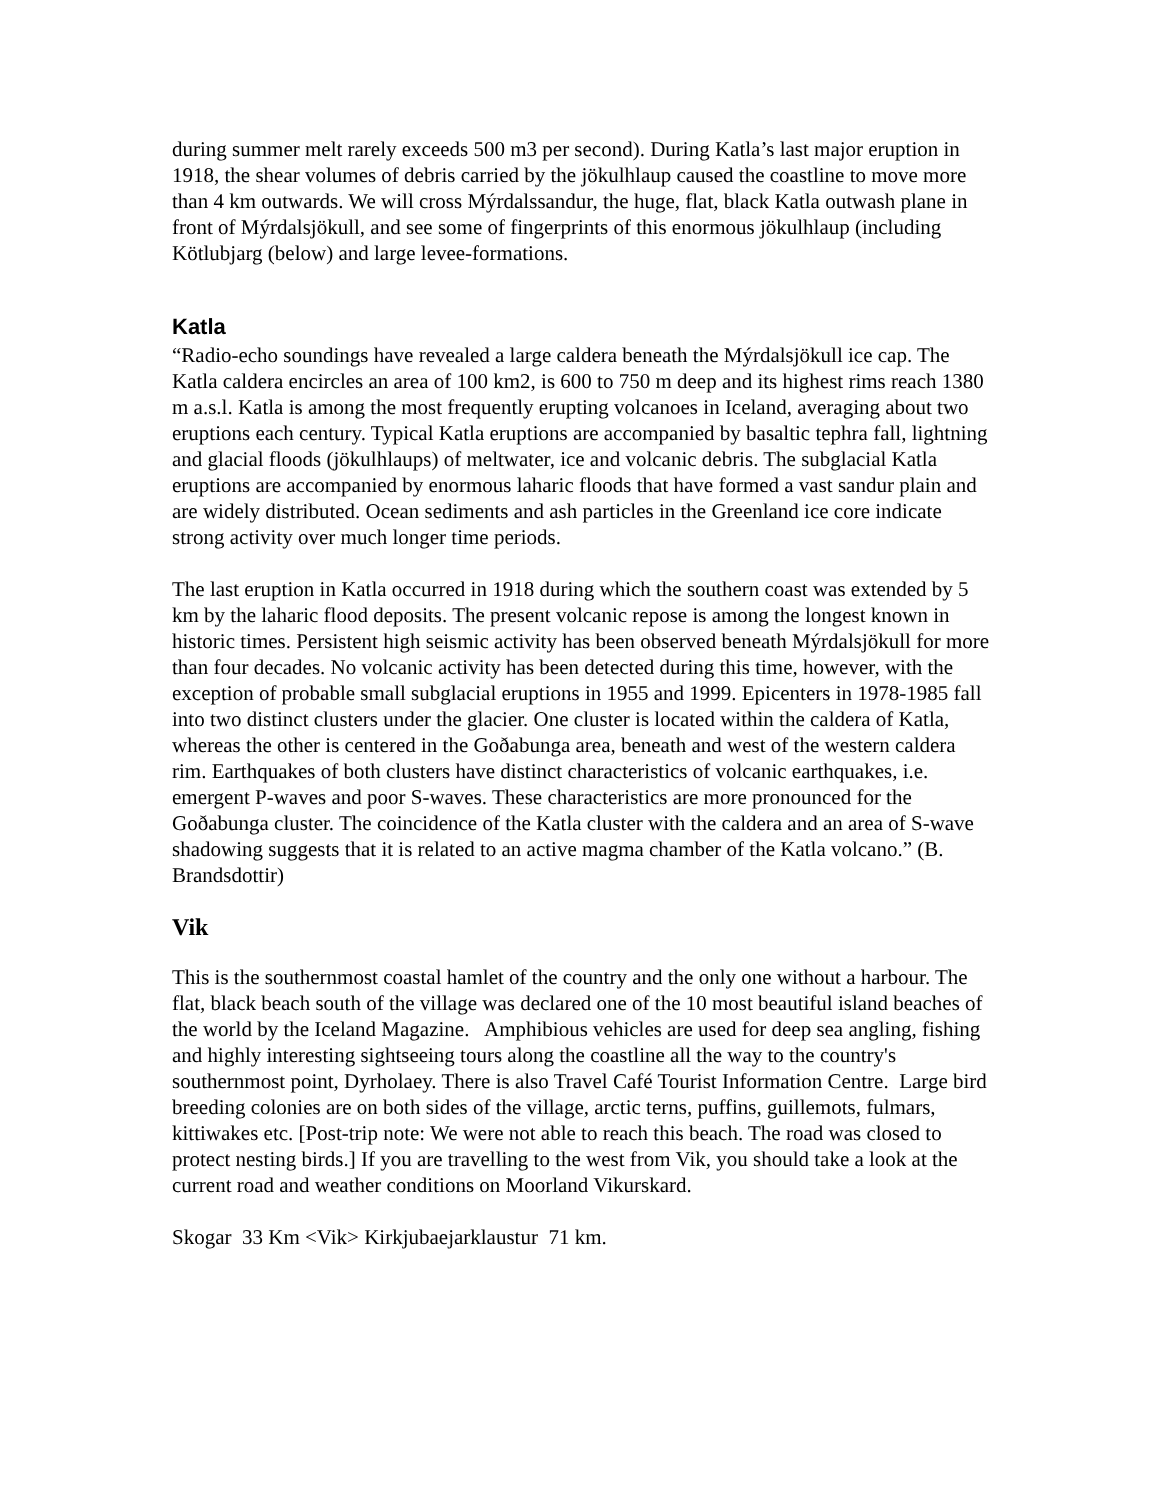during summer melt rarely exceeds 500 m3 per second). During Katla’s last major eruption in 1918, the shear volumes of debris carried by the jökulhlaup caused the coastline to move more than 4 km outwards. We will cross Mýrdalssandur, the huge, flat, black Katla outwash plane in front of Mýrdalsjökull, and see some of fingerprints of this enormous jökulhlaup (including Kötlubjarg (below) and large levee-formations.
Katla
“Radio-echo soundings have revealed a large caldera beneath the Mýrdalsjökull ice cap. The Katla caldera encircles an area of 100 km2, is 600 to 750 m deep and its highest rims reach 1380 m a.s.l. Katla is among the most frequently erupting volcanoes in Iceland, averaging about two eruptions each century. Typical Katla eruptions are accompanied by basaltic tephra fall, lightning and glacial floods (jökulhlaups) of meltwater, ice and volcanic debris. The subglacial Katla eruptions are accompanied by enormous laharic floods that have formed a vast sandur plain and are widely distributed. Ocean sediments and ash particles in the Greenland ice core indicate strong activity over much longer time periods.
The last eruption in Katla occurred in 1918 during which the southern coast was extended by 5 km by the laharic flood deposits. The present volcanic repose is among the longest known in historic times. Persistent high seismic activity has been observed beneath Mýrdalsjökull for more than four decades. No volcanic activity has been detected during this time, however, with the exception of probable small subglacial eruptions in 1955 and 1999. Epicenters in 1978-1985 fall into two distinct clusters under the glacier. One cluster is located within the caldera of Katla, whereas the other is centered in the Goðabunga area, beneath and west of the western caldera rim. Earthquakes of both clusters have distinct characteristics of volcanic earthquakes, i.e. emergent P-waves and poor S-waves. These characteristics are more pronounced for the Goðabunga cluster. The coincidence of the Katla cluster with the caldera and an area of S-wave shadowing suggests that it is related to an active magma chamber of the Katla volcano.” (B. Brandsdottir)
Vik
This is the southernmost coastal hamlet of the country and the only one without a harbour. The flat, black beach south of the village was declared one of the 10 most beautiful island beaches of the world by the Iceland Magazine. Amphibious vehicles are used for deep sea angling, fishing and highly interesting sightseeing tours along the coastline all the way to the country's southernmost point, Dyrholaey. There is also Travel Café Tourist Information Centre. Large bird breeding colonies are on both sides of the village, arctic terns, puffins, guillemots, fulmars, kittiwakes etc. [Post-trip note: We were not able to reach this beach. The road was closed to protect nesting birds.] If you are travelling to the west from Vik, you should take a look at the current road and weather conditions on Moorland Vikurskard.
Skogar 33 Km <Vik> Kirkjubaejarklaustur 71 km.